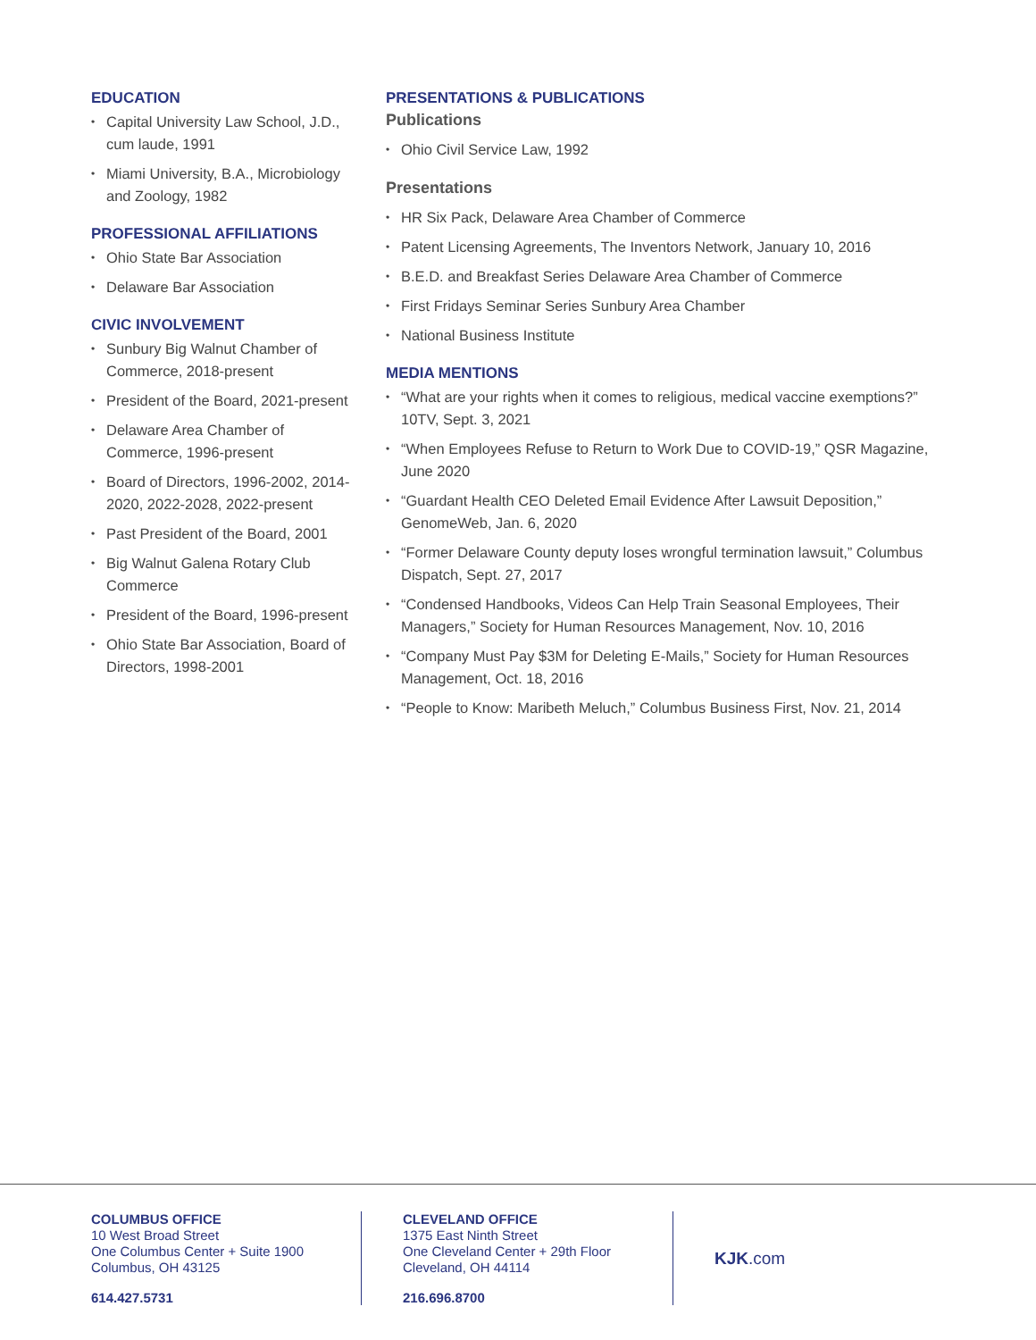EDUCATION
• Capital University Law School, J.D., cum laude, 1991
• Miami University, B.A., Microbiology and Zoology, 1982
PROFESSIONAL AFFILIATIONS
• Ohio State Bar Association
• Delaware Bar Association
CIVIC INVOLVEMENT
• Sunbury Big Walnut Chamber of Commerce, 2018-present
• President of the Board, 2021-present
• Delaware Area Chamber of Commerce, 1996-present
• Board of Directors, 1996-2002, 2014-2020, 2022-2028, 2022-present
• Past President of the Board, 2001
• Big Walnut Galena Rotary Club Commerce
• President of the Board, 1996-present
• Ohio State Bar Association, Board of Directors, 1998-2001
PRESENTATIONS & PUBLICATIONS
Publications
• Ohio Civil Service Law, 1992
Presentations
• HR Six Pack, Delaware Area Chamber of Commerce
• Patent Licensing Agreements, The Inventors Network, January 10, 2016
• B.E.D. and Breakfast Series Delaware Area Chamber of Commerce
• First Fridays Seminar Series Sunbury Area Chamber
• National Business Institute
MEDIA MENTIONS
• “What are your rights when it comes to religious, medical vaccine exemptions?” 10TV, Sept. 3, 2021
• “When Employees Refuse to Return to Work Due to COVID-19,” QSR Magazine, June 2020
• “Guardant Health CEO Deleted Email Evidence After Lawsuit Deposition,” GenomeWeb, Jan. 6, 2020
• “Former Delaware County deputy loses wrongful termination lawsuit,” Columbus Dispatch, Sept. 27, 2017
• “Condensed Handbooks, Videos Can Help Train Seasonal Employees, Their Managers,” Society for Human Resources Management, Nov. 10, 2016
• “Company Must Pay $3M for Deleting E-Mails,” Society for Human Resources Management, Oct. 18, 2016
• “People to Know: Maribeth Meluch,” Columbus Business First, Nov. 21, 2014
COLUMBUS OFFICE
10 West Broad Street
One Columbus Center + Suite 1900
Columbus, OH 43125
614.427.5731
CLEVELAND OFFICE
1375 East Ninth Street
One Cleveland Center + 29th Floor
Cleveland, OH 44114
216.696.8700
KJK.com